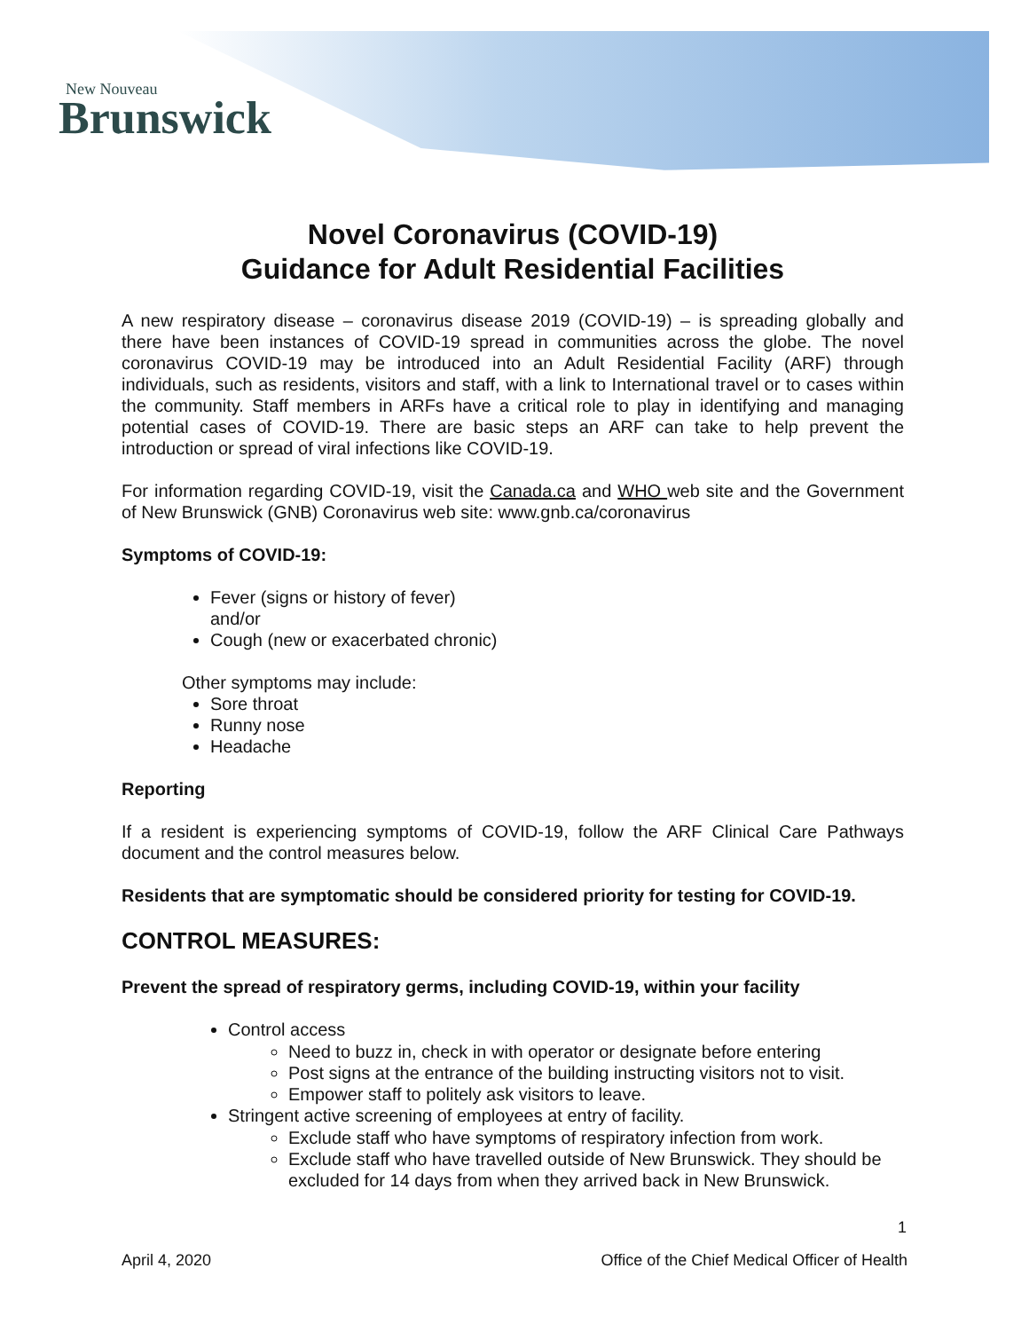New Nouveau
Brunswick
Novel Coronavirus (COVID-19)
Guidance for Adult Residential Facilities
A new respiratory disease – coronavirus disease 2019 (COVID-19) – is spreading globally and there have been instances of COVID-19 spread in communities across the globe. The novel coronavirus COVID-19 may be introduced into an Adult Residential Facility (ARF) through individuals, such as residents, visitors and staff, with a link to International travel or to cases within the community. Staff members in ARFs have a critical role to play in identifying and managing potential cases of COVID-19. There are basic steps an ARF can take to help prevent the introduction or spread of viral infections like COVID-19.
For information regarding COVID-19, visit the Canada.ca and WHO web site and the Government of New Brunswick (GNB) Coronavirus web site: www.gnb.ca/coronavirus
Symptoms of COVID-19:
Fever (signs or history of fever)
and/or
Cough (new or exacerbated chronic)
Other symptoms may include:
Sore throat
Runny nose
Headache
Reporting
If a resident is experiencing symptoms of COVID-19, follow the ARF Clinical Care Pathways document and the control measures below.
Residents that are symptomatic should be considered priority for testing for COVID-19.
CONTROL MEASURES:
Prevent the spread of respiratory germs, including COVID-19, within your facility
Control access
Need to buzz in, check in with operator or designate before entering
Post signs at the entrance of the building instructing visitors not to visit.
Empower staff to politely ask visitors to leave.
Stringent active screening of employees at entry of facility.
Exclude staff who have symptoms of respiratory infection from work.
Exclude staff who have travelled outside of New Brunswick. They should be excluded for 14 days from when they arrived back in New Brunswick.
1
April 4, 2020 Office of the Chief Medical Officer of Health